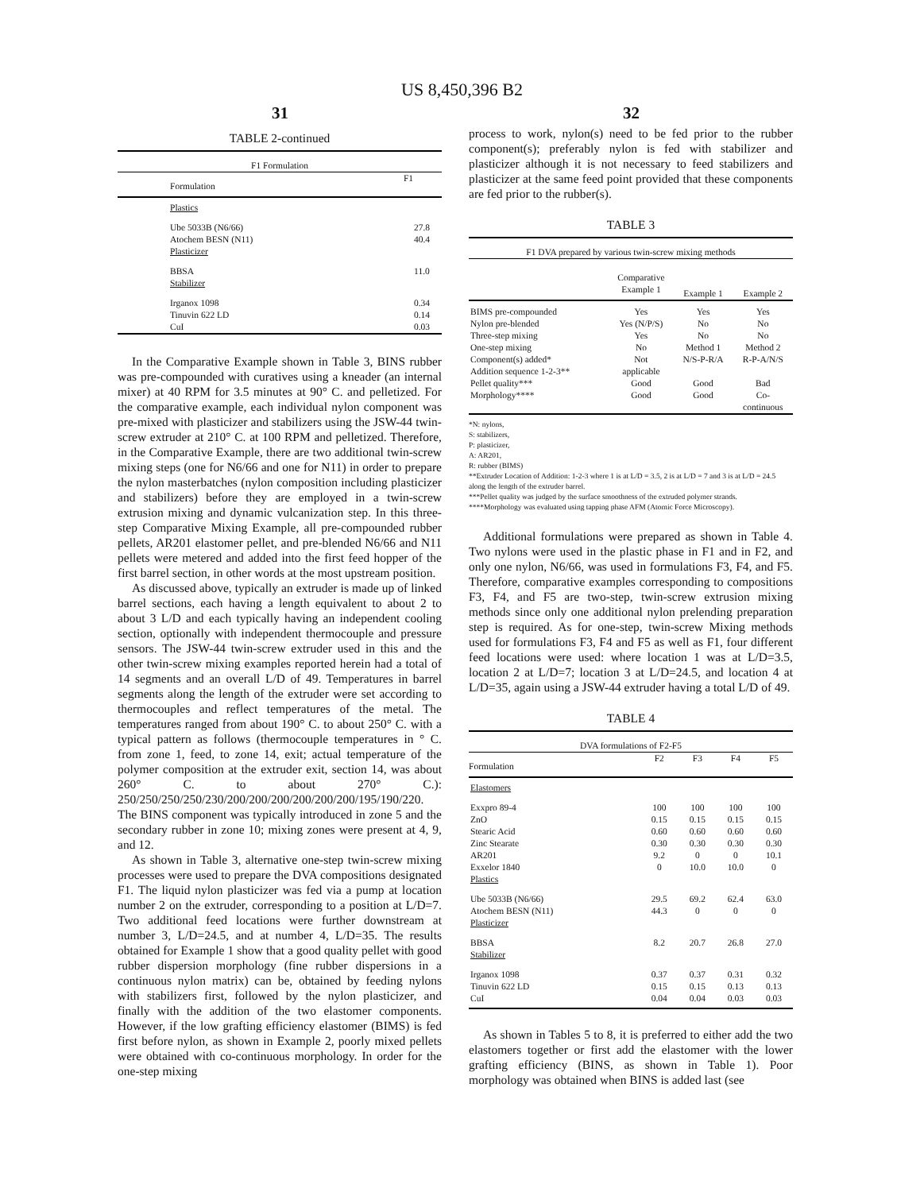US 8,450,396 B2
31 32
TABLE 2-continued
| F1 Formulation | |
| Formulation | F1 |
| Plastics | |
| Ube 5033B (N6/66) | 27.8 |
| Atochem BESN (N11) | 40.4 |
| Plasticizer | |
| BBSA | 11.0 |
| Stabilizer | |
| Irganox 1098 | 0.34 |
| Tinuvin 622 LD | 0.14 |
| CuI | 0.03 |
In the Comparative Example shown in Table 3, BINS rubber was pre-compounded with curatives using a kneader (an internal mixer) at 40 RPM for 3.5 minutes at 90° C. and pelletized. For the comparative example, each individual nylon component was pre-mixed with plasticizer and stabilizers using the JSW-44 twin-screw extruder at 210° C. at 100 RPM and pelletized. Therefore, in the Comparative Example, there are two additional twin-screw mixing steps (one for N6/66 and one for N11) in order to prepare the nylon masterbatches (nylon composition including plasticizer and stabilizers) before they are employed in a twin-screw extrusion mixing and dynamic vulcanization step. In this three-step Comparative Mixing Example, all pre-compounded rubber pellets, AR201 elastomer pellet, and pre-blended N6/66 and N11 pellets were metered and added into the first feed hopper of the first barrel section, in other words at the most upstream position.
As discussed above, typically an extruder is made up of linked barrel sections, each having a length equivalent to about 2 to about 3 L/D and each typically having an independent cooling section, optionally with independent thermocouple and pressure sensors. The JSW-44 twin-screw extruder used in this and the other twin-screw mixing examples reported herein had a total of 14 segments and an overall L/D of 49. Temperatures in barrel segments along the length of the extruder were set according to thermocouples and reflect temperatures of the metal. The temperatures ranged from about 190° C. to about 250° C. with a typical pattern as follows (thermocouple temperatures in ° C. from zone 1, feed, to zone 14, exit; actual temperature of the polymer composition at the extruder exit, section 14, was about 260° C. to about 270° C.): 250/250/250/250/230/200/200/200/200/200/200/195/190/220. The BINS component was typically introduced in zone 5 and the secondary rubber in zone 10; mixing zones were present at 4, 9, and 12.
As shown in Table 3, alternative one-step twin-screw mixing processes were used to prepare the DVA compositions designated F1. The liquid nylon plasticizer was fed via a pump at location number 2 on the extruder, corresponding to a position at L/D=7. Two additional feed locations were further downstream at number 3, L/D=24.5, and at number 4, L/D=35. The results obtained for Example 1 show that a good quality pellet with good rubber dispersion morphology (fine rubber dispersions in a continuous nylon matrix) can be, obtained by feeding nylons with stabilizers first, followed by the nylon plasticizer, and finally with the addition of the two elastomer components. However, if the low grafting efficiency elastomer (BIMS) is fed first before nylon, as shown in Example 2, poorly mixed pellets were obtained with co-continuous morphology. In order for the one-step mixing
process to work, nylon(s) need to be fed prior to the rubber component(s); preferably nylon is fed with stabilizer and plasticizer although it is not necessary to feed stabilizers and plasticizer at the same feed point provided that these components are fed prior to the rubber(s).
TABLE 3
| F1 DVA prepared by various twin-screw mixing methods | | | |
| | Comparative Example 1 | Example 1 | Example 2 |
| BIMS pre-compounded | Yes | Yes | Yes |
| Nylon pre-blended | Yes (N/P/S) | No | No |
| Three-step mixing | Yes | No | No |
| One-step mixing | No | Method 1 | Method 2 |
| Component(s) added* Addition sequence 1-2-3** | Not applicable | N/S-P-R/A | R-P-A/N/S |
| Pellet quality*** | Good | Good | Bad |
| Morphology**** | Good | Good | Co- continuous |
*N: nylons,
S: stabilizers,
P: plasticizer,
A: AR201,
R: rubber (BIMS)
**Extruder Location of Addition: 1-2-3 where 1 is at L/D = 3.5, 2 is at L/D = 7 and 3 is at L/D = 24.5 along the length of the extruder barrel.
***Pellet quality was judged by the surface smoothness of the extruded polymer strands.
****Morphology was evaluated using tapping phase AFM (Atomic Force Microscopy).
Additional formulations were prepared as shown in Table 4. Two nylons were used in the plastic phase in F1 and in F2, and only one nylon, N6/66, was used in formulations F3, F4, and F5. Therefore, comparative examples corresponding to compositions F3, F4, and F5 are two-step, twin-screw extrusion mixing methods since only one additional nylon prelending preparation step is required. As for one-step, twin-screw Mixing methods used for formulations F3, F4 and F5 as well as F1, four different feed locations were used: where location 1 was at L/D=3.5, location 2 at L/D=7; location 3 at L/D=24.5, and location 4 at L/D=35, again using a JSW-44 extruder having a total L/D of 49.
TABLE 4
| DVA formulations of F2-F5 | | | | |
| Formulation | F2 | F3 | F4 | F5 |
| Elastomers | | | | |
| Exxpro 89-4 | 100 | 100 | 100 | 100 |
| ZnO | 0.15 | 0.15 | 0.15 | 0.15 |
| Stearic Acid | 0.60 | 0.60 | 0.60 | 0.60 |
| Zinc Stearate | 0.30 | 0.30 | 0.30 | 0.30 |
| AR201 | 9.2 | 0 | 0 | 10.1 |
| Exxelor 1840 | 0 | 10.0 | 10.0 | 0 |
| Plastics | | | | |
| Ube 5033B (N6/66) | 29.5 | 69.2 | 62.4 | 63.0 |
| Atochem BESN (N11) | 44.3 | 0 | 0 | 0 |
| Plasticizer | | | | |
| BBSA | 8.2 | 20.7 | 26.8 | 27.0 |
| Stabilizer | | | | |
| Irganox 1098 | 0.37 | 0.37 | 0.31 | 0.32 |
| Tinuvin 622 LD | 0.15 | 0.15 | 0.13 | 0.13 |
| CuI | 0.04 | 0.04 | 0.03 | 0.03 |
As shown in Tables 5 to 8, it is preferred to either add the two elastomers together or first add the elastomer with the lower grafting efficiency (BINS, as shown in Table 1). Poor morphology was obtained when BINS is added last (see